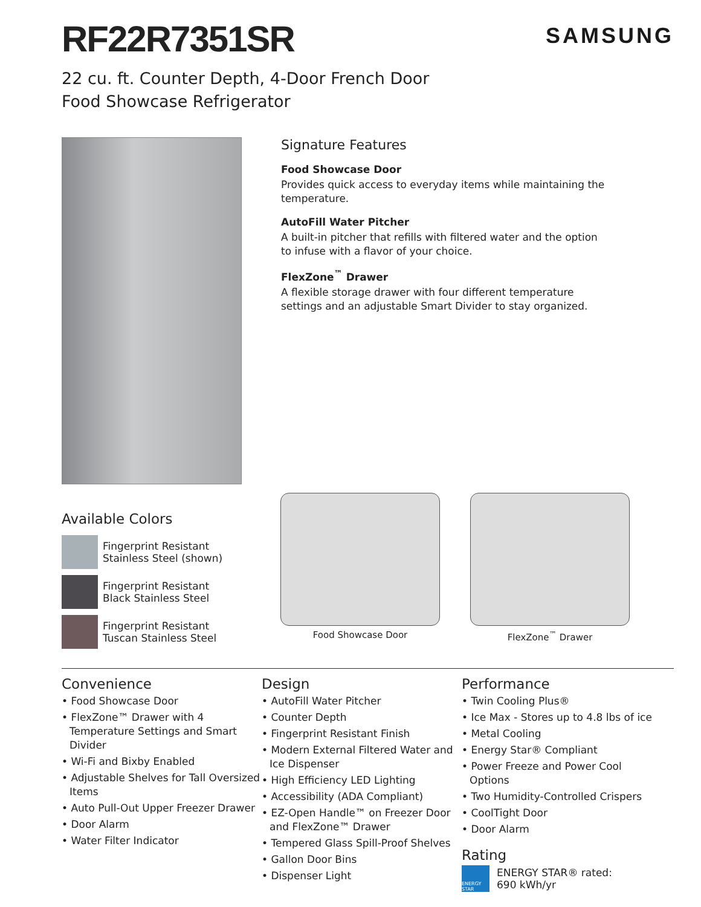SAMSUNG
RF22R7351SR
22 cu. ft. Counter Depth, 4-Door French Door
Food Showcase Refrigerator
Signature Features
Food Showcase Door
Provides quick access to everyday items while maintaining the temperature.
AutoFill Water Pitcher
A built-in pitcher that refills with filtered water and the option to infuse with a flavor of your choice.
FlexZone<sup>™</sup> Drawer
A flexible storage drawer with four different temperature settings and an adjustable Smart Divider to stay organized.
Available Colors
Fingerprint Resistant
Stainless Steel (shown)
Fingerprint Resistant
Black Stainless Steel
Fingerprint Resistant
Tuscan Stainless Steel
Food Showcase Door FlexZone<sup>™</sup> Drawer
Convenience
• Food Showcase Door
• FlexZone™ Drawer with 4 Temperature Settings and Smart Divider
• Wi-Fi and Bixby Enabled
• Adjustable Shelves for Tall Oversized Items
• Auto Pull-Out Upper Freezer Drawer
• Door Alarm
• Water Filter Indicator
Design
• AutoFill Water Pitcher
• Counter Depth
• Fingerprint Resistant Finish
• Modern External Filtered Water and Ice Dispenser
• High Efficiency LED Lighting
• Accessibility (ADA Compliant)
• EZ-Open Handle™ on Freezer Door and FlexZone™ Drawer
• Tempered Glass Spill-Proof Shelves
• Gallon Door Bins
• Dispenser Light
Performance
• Twin Cooling Plus®
• Ice Max - Stores up to 4.8 lbs of ice
• Metal Cooling
• Energy Star® Compliant
• Power Freeze and Power Cool Options
• Two Humidity-Controlled Crispers
• CoolTight Door
• Door Alarm
Rating
ENERGY STAR
ENERGY STAR® rated:
690 kWh/yr